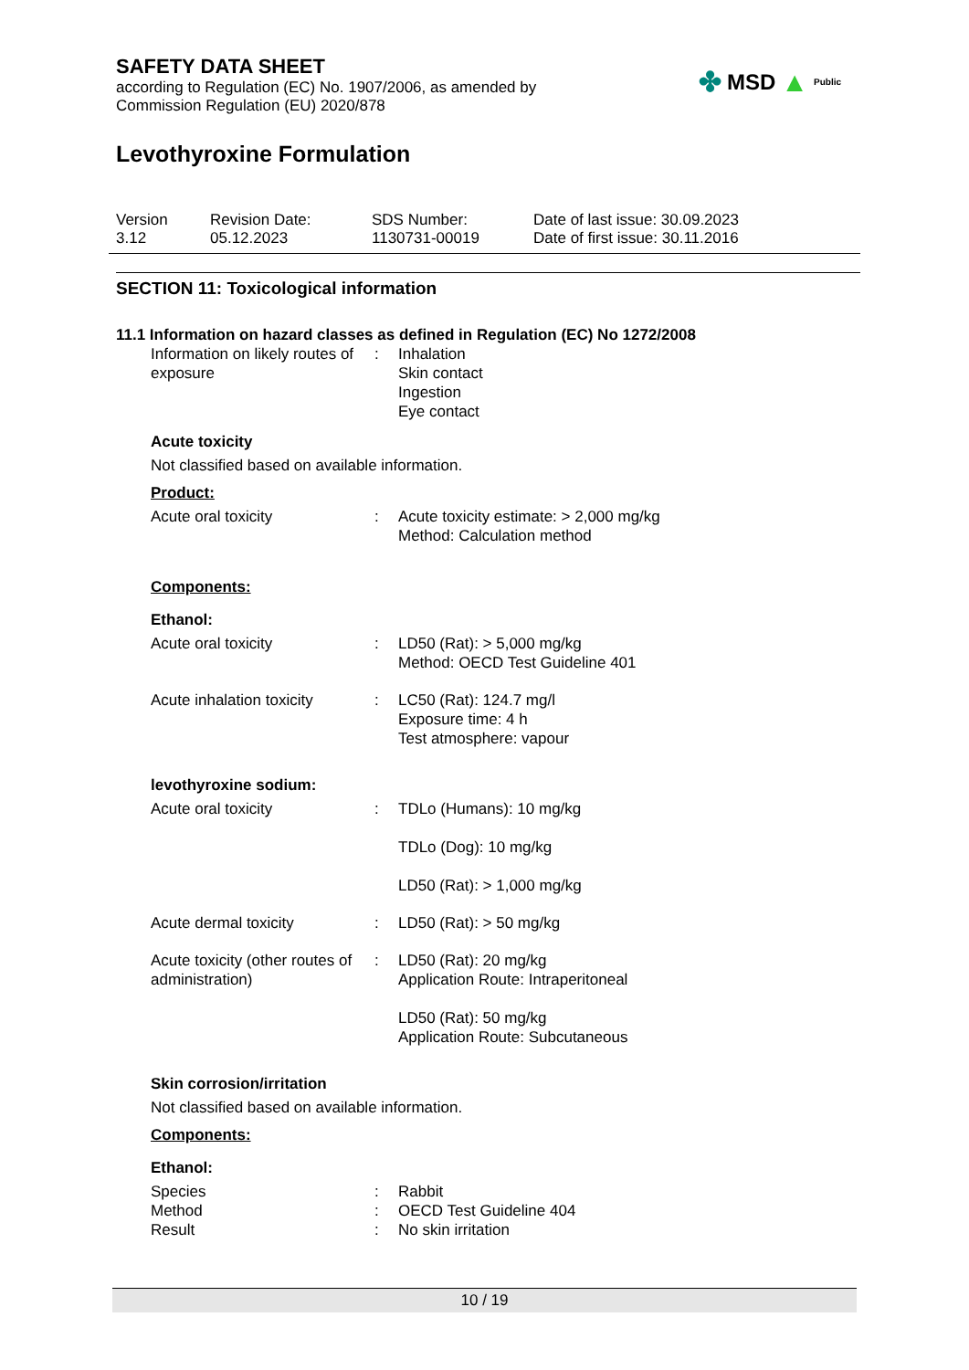✤ MSD ▲ Public
SAFETY DATA SHEET
according to Regulation (EC) No. 1907/2006, as amended by
Commission Regulation (EU) 2020/878
Levothyroxine Formulation
Version
3.12
Revision Date:
05.12.2023
SDS Number:
1130731-00019
Date of last issue: 30.09.2023
Date of first issue: 30.11.2016
SECTION 11: Toxicological information
11.1 Information on hazard classes as defined in Regulation (EC) No 1272/2008
Information on likely routes of exposure
: Inhalation
Skin contact
Ingestion
Eye contact
Acute toxicity
Not classified based on available information.
Product:
Acute oral toxicity : Acute toxicity estimate: > 2,000 mg/kg
Method: Calculation method
Components:
Ethanol:
Acute oral toxicity : LD50 (Rat): > 5,000 mg/kg
Method: OECD Test Guideline 401
Acute inhalation toxicity
: LC50 (Rat): 124.7 mg/l
Exposure time: 4 h
Test atmosphere: vapour
levothyroxine sodium:
Acute oral toxicity : TDLo (Humans): 10 mg/kg
TDLo (Dog): 10 mg/kg
LD50 (Rat): > 1,000 mg/kg
Acute dermal toxicity : LD50 (Rat): > 50 mg/kg
Acute toxicity (other routes of administration)
: LD50 (Rat): 20 mg/kg
Application Route: Intraperitoneal
LD50 (Rat): 50 mg/kg
Application Route: Subcutaneous
Skin corrosion/irritation
Not classified based on available information.
Components:
Ethanol:
Species
Method
Result
:
:
:
Rabbit
OECD Test Guideline 404
No skin irritation
10 / 19